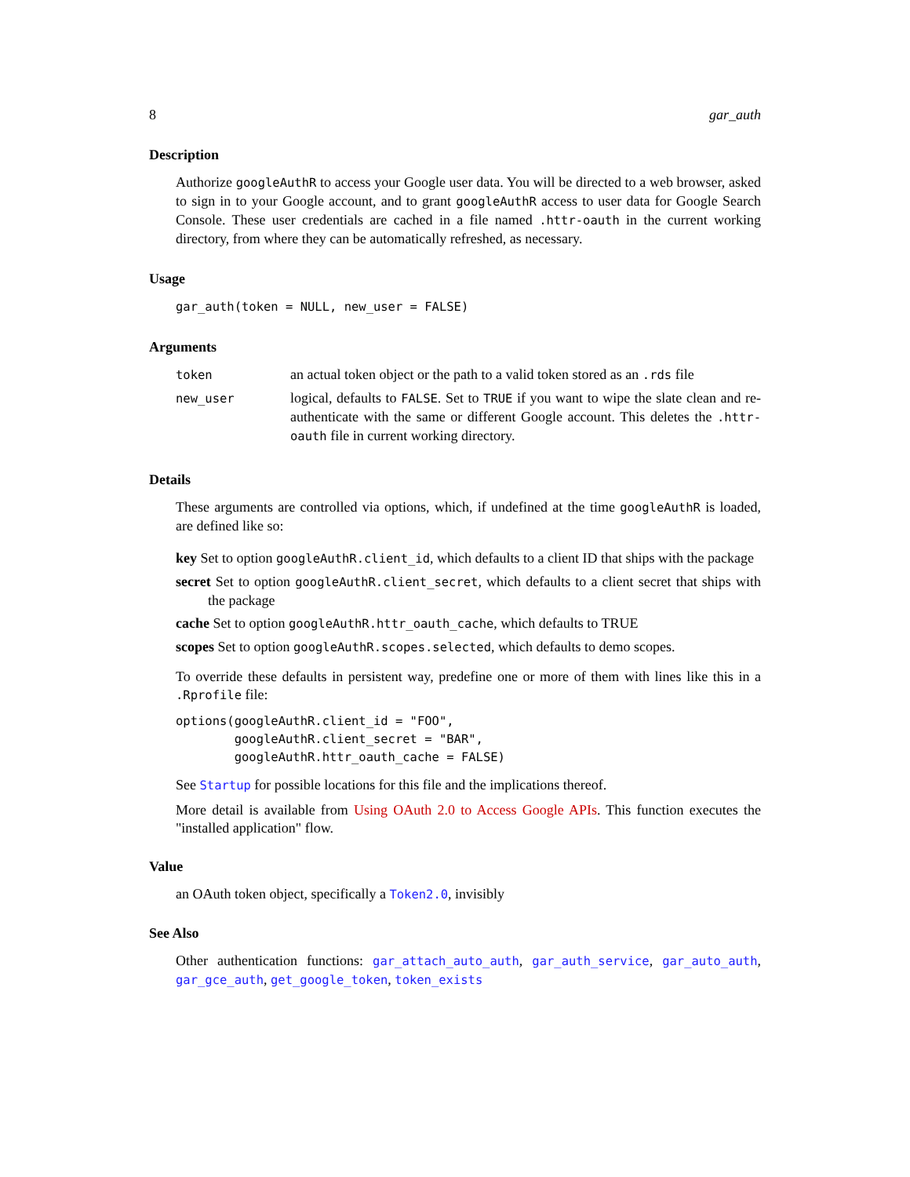8 gar_auth
Description
Authorize googleAuthR to access your Google user data. You will be directed to a web browser, asked to sign in to your Google account, and to grant googleAuthR access to user data for Google Search Console. These user credentials are cached in a file named .httr-oauth in the current working directory, from where they can be automatically refreshed, as necessary.
Usage
gar_auth(token = NULL, new_user = FALSE)
Arguments
| token | an actual token object or the path to a valid token stored as an .rds file |
| new_user | logical, defaults to FALSE . Set to TRUE if you want to wipe the slate clean and re-authenticate with the same or different Google account. This deletes the .httr-oauth file in current working directory. |
Details
These arguments are controlled via options, which, if undefined at the time googleAuthR is loaded, are defined like so:
key Set to option googleAuthR.client_id, which defaults to a client ID that ships with the package
secret Set to option googleAuthR.client_secret, which defaults to a client secret that ships with the package
cache Set to option googleAuthR.httr_oauth_cache, which defaults to TRUE
scopes Set to option googleAuthR.scopes.selected, which defaults to demo scopes.
To override these defaults in persistent way, predefine one or more of them with lines like this in a .Rprofile file:
options(googleAuthR.client_id = "FOO",
        googleAuthR.client_secret = "BAR",
        googleAuthR.httr_oauth_cache = FALSE)
See Startup for possible locations for this file and the implications thereof.
More detail is available from Using OAuth 2.0 to Access Google APIs. This function executes the "installed application" flow.
Value
an OAuth token object, specifically a Token2.0, invisibly
See Also
Other authentication functions: gar_attach_auto_auth, gar_auth_service, gar_auto_auth, gar_gce_auth, get_google_token, token_exists